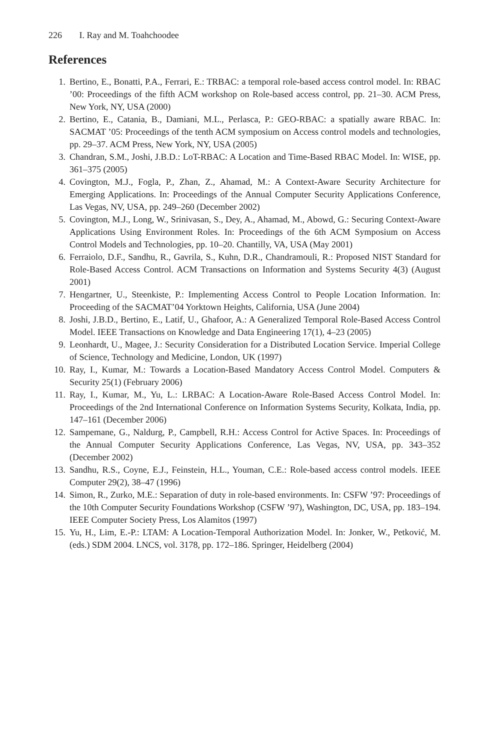226 I. Ray and M. Toahchoodee
References
1. Bertino, E., Bonatti, P.A., Ferrari, E.: TRBAC: a temporal role-based access control model. In: RBAC ’00: Proceedings of the fifth ACM workshop on Role-based access control, pp. 21–30. ACM Press, New York, NY, USA (2000)
2. Bertino, E., Catania, B., Damiani, M.L., Perlasca, P.: GEO-RBAC: a spatially aware RBAC. In: SACMAT ’05: Proceedings of the tenth ACM symposium on Access control models and technologies, pp. 29–37. ACM Press, New York, NY, USA (2005)
3. Chandran, S.M., Joshi, J.B.D.: LoT-RBAC: A Location and Time-Based RBAC Model. In: WISE, pp. 361–375 (2005)
4. Covington, M.J., Fogla, P., Zhan, Z., Ahamad, M.: A Context-Aware Security Architecture for Emerging Applications. In: Proceedings of the Annual Computer Security Applications Conference, Las Vegas, NV, USA, pp. 249–260 (December 2002)
5. Covington, M.J., Long, W., Srinivasan, S., Dey, A., Ahamad, M., Abowd, G.: Securing Context-Aware Applications Using Environment Roles. In: Proceedings of the 6th ACM Symposium on Access Control Models and Technologies, pp. 10–20. Chantilly, VA, USA (May 2001)
6. Ferraiolo, D.F., Sandhu, R., Gavrila, S., Kuhn, D.R., Chandramouli, R.: Proposed NIST Standard for Role-Based Access Control. ACM Transactions on Information and Systems Security 4(3) (August 2001)
7. Hengartner, U., Steenkiste, P.: Implementing Access Control to People Location Information. In: Proceeding of the SACMAT’04 Yorktown Heights, California, USA (June 2004)
8. Joshi, J.B.D., Bertino, E., Latif, U., Ghafoor, A.: A Generalized Temporal Role-Based Access Control Model. IEEE Transactions on Knowledge and Data Engineering 17(1), 4–23 (2005)
9. Leonhardt, U., Magee, J.: Security Consideration for a Distributed Location Service. Imperial College of Science, Technology and Medicine, London, UK (1997)
10. Ray, I., Kumar, M.: Towards a Location-Based Mandatory Access Control Model. Computers & Security 25(1) (February 2006)
11. Ray, I., Kumar, M., Yu, L.: LRBAC: A Location-Aware Role-Based Access Control Model. In: Proceedings of the 2nd International Conference on Information Systems Security, Kolkata, India, pp. 147–161 (December 2006)
12. Sampemane, G., Naldurg, P., Campbell, R.H.: Access Control for Active Spaces. In: Proceedings of the Annual Computer Security Applications Conference, Las Vegas, NV, USA, pp. 343–352 (December 2002)
13. Sandhu, R.S., Coyne, E.J., Feinstein, H.L., Youman, C.E.: Role-based access control models. IEEE Computer 29(2), 38–47 (1996)
14. Simon, R., Zurko, M.E.: Separation of duty in role-based environments. In: CSFW ’97: Proceedings of the 10th Computer Security Foundations Workshop (CSFW ’97), Washington, DC, USA, pp. 183–194. IEEE Computer Society Press, Los Alamitos (1997)
15. Yu, H., Lim, E.-P.: LTAM: A Location-Temporal Authorization Model. In: Jonker, W., Petković, M. (eds.) SDM 2004. LNCS, vol. 3178, pp. 172–186. Springer, Heidelberg (2004)